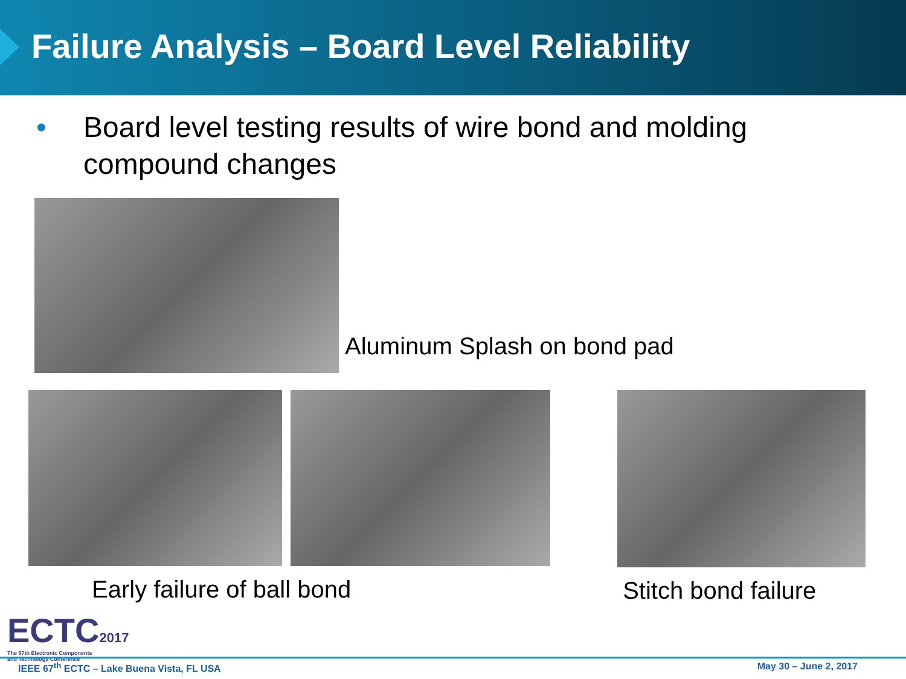Failure Analysis – Board Level Reliability
• Board level testing results of wire bond and molding
compound changes
Aluminum Splash on bond pad
Early failure of ball bond Stitch bond failure
ECTC2017
The 67th Electronic Components
and Technology Conference
IEEE 67<sup>th</sup> ECTC – Lake Buena Vista, FL USA May 30 – June 2, 2017